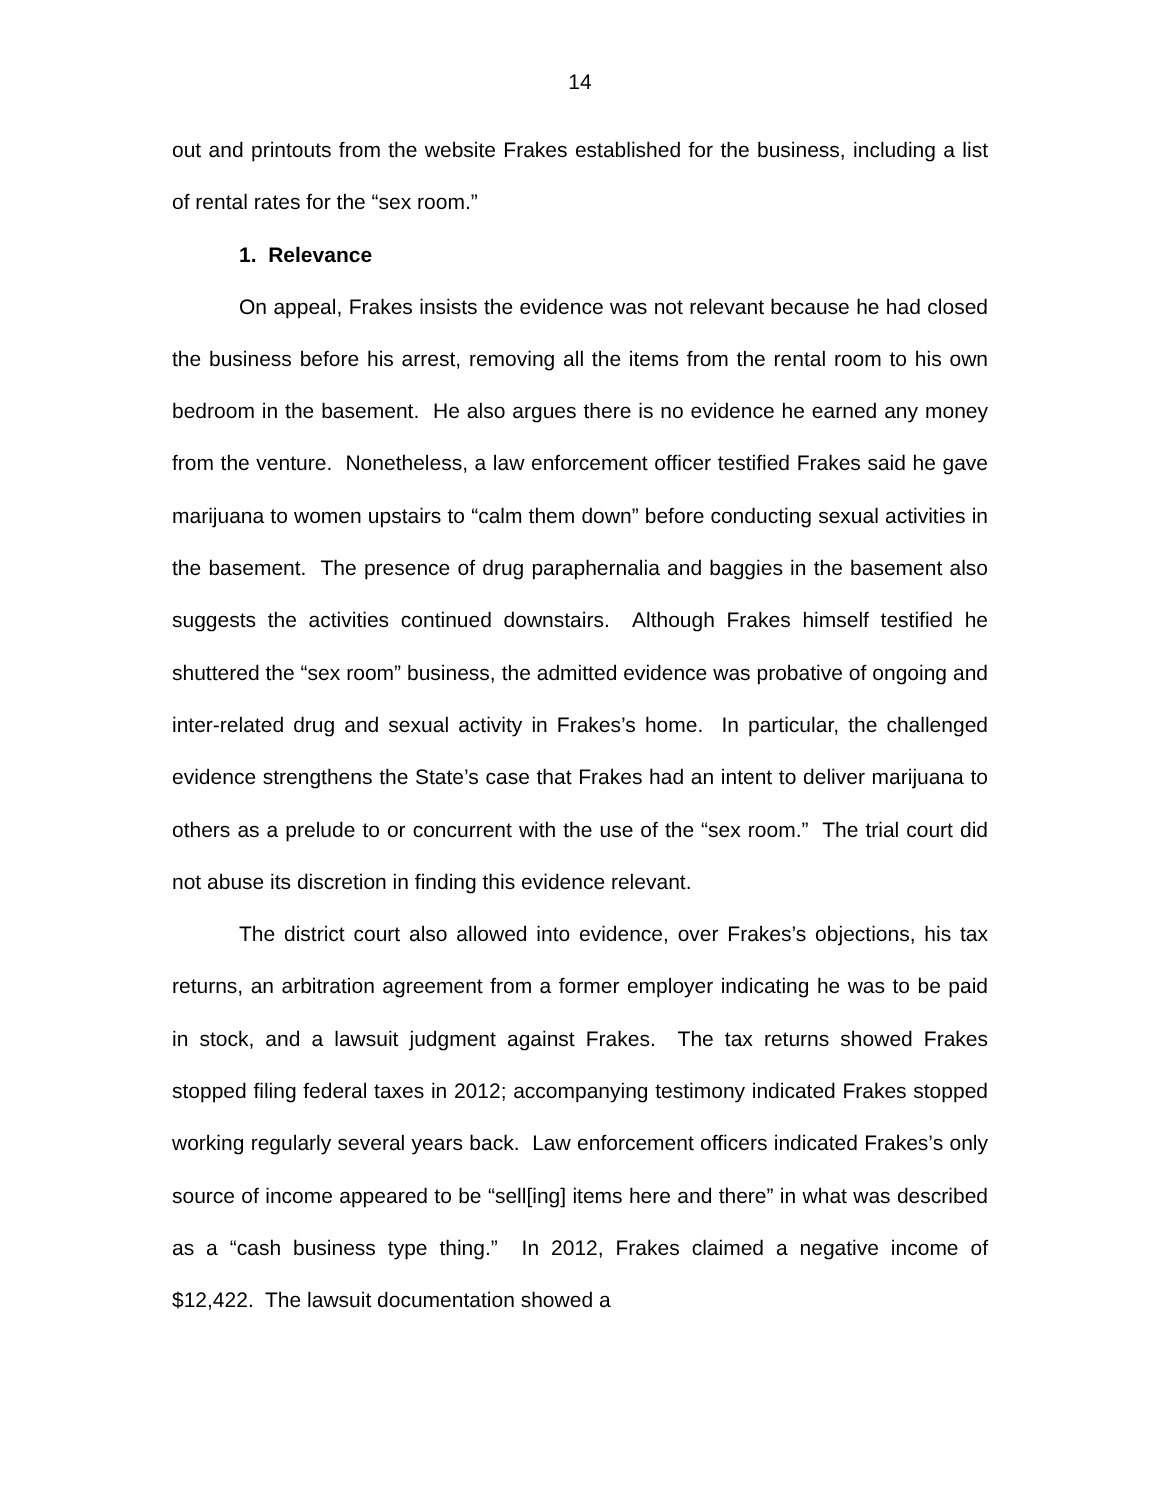14
out and printouts from the website Frakes established for the business, including a list of rental rates for the “sex room.”
1. Relevance
On appeal, Frakes insists the evidence was not relevant because he had closed the business before his arrest, removing all the items from the rental room to his own bedroom in the basement. He also argues there is no evidence he earned any money from the venture. Nonetheless, a law enforcement officer testified Frakes said he gave marijuana to women upstairs to “calm them down” before conducting sexual activities in the basement. The presence of drug paraphernalia and baggies in the basement also suggests the activities continued downstairs. Although Frakes himself testified he shuttered the “sex room” business, the admitted evidence was probative of ongoing and inter-related drug and sexual activity in Frakes’s home. In particular, the challenged evidence strengthens the State’s case that Frakes had an intent to deliver marijuana to others as a prelude to or concurrent with the use of the “sex room.” The trial court did not abuse its discretion in finding this evidence relevant.
The district court also allowed into evidence, over Frakes’s objections, his tax returns, an arbitration agreement from a former employer indicating he was to be paid in stock, and a lawsuit judgment against Frakes. The tax returns showed Frakes stopped filing federal taxes in 2012; accompanying testimony indicated Frakes stopped working regularly several years back. Law enforcement officers indicated Frakes’s only source of income appeared to be “sell[ing] items here and there” in what was described as a “cash business type thing.” In 2012, Frakes claimed a negative income of $12,422. The lawsuit documentation showed a